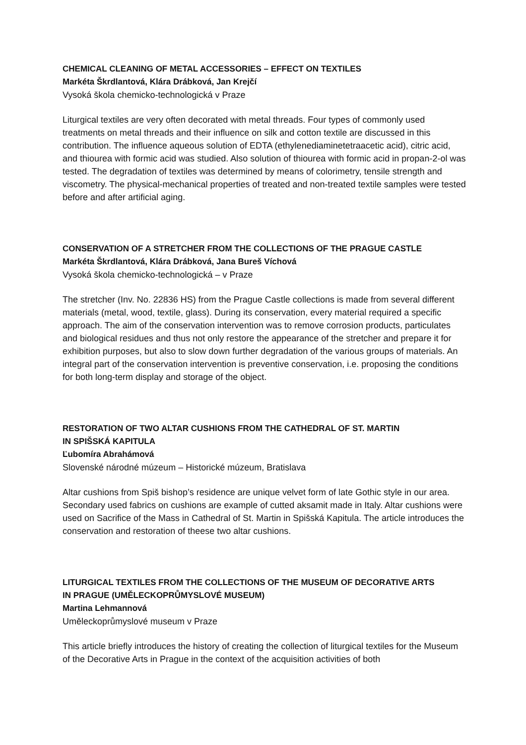CHEMICAL CLEANING OF METAL ACCESSORIES – EFFECT ON TEXTILES
Markéta Škrdlantová, Klára Drábková, Jan Krejčí
Vysoká škola chemicko-technologická v Praze
Liturgical textiles are very often decorated with metal threads. Four types of commonly used treatments on metal threads and their influence on silk and cotton textile are discussed in this contribution. The influence aqueous solution of EDTA (ethylenediaminetetraacetic acid), citric acid, and thiourea with formic acid was studied. Also solution of thiourea with formic acid in propan-2-ol was tested. The degradation of textiles was determined by means of colorimetry, tensile strength and viscometry. The physical-mechanical properties of treated and non-treated textile samples were tested before and after artificial aging.
CONSERVATION OF A STRETCHER FROM THE COLLECTIONS OF THE PRAGUE CASTLE
Markéta Škrdlantová, Klára Drábková, Jana Bureš Víchová
Vysoká škola chemicko-technologická – v Praze
The stretcher (Inv. No. 22836 HS) from the Prague Castle collections is made from several different materials (metal, wood, textile, glass). During its conservation, every material required a specific approach. The aim of the conservation intervention was to remove corrosion products, particulates and biological residues and thus not only restore the appearance of the stretcher and prepare it for exhibition purposes, but also to slow down further degradation of the various groups of materials. An integral part of the conservation intervention is preventive conservation, i.e. proposing the conditions for both long-term display and storage of the object.
RESTORATION OF TWO ALTAR CUSHIONS FROM THE CATHEDRAL OF ST. MARTIN
IN SPIŠSKÁ KAPITULA
Ľubomíra Abrahámová
Slovenské národné múzeum – Historické múzeum, Bratislava
Altar cushions from Spiš bishop’s residence are unique velvet form of late Gothic style in our area. Secondary used fabrics on cushions are example of cutted aksamit made in Italy. Altar cushions were used on Sacrifice of the Mass in Cathedral of St. Martin in Spišská Kapitula. The article introduces the conservation and restoration of theese two altar cushions.
LITURGICAL TEXTILES FROM THE COLLECTIONS OF THE MUSEUM OF DECORATIVE ARTS
IN PRAGUE (UMĚLECKOPRŮMYSLOVÉ MUSEUM)
Martina Lehmannová
Uměleckoprůmyslové museum v Praze
This article briefly introduces the history of creating the collection of liturgical textiles for the Museum of the Decorative Arts in Prague in the context of the acquisition activities of both